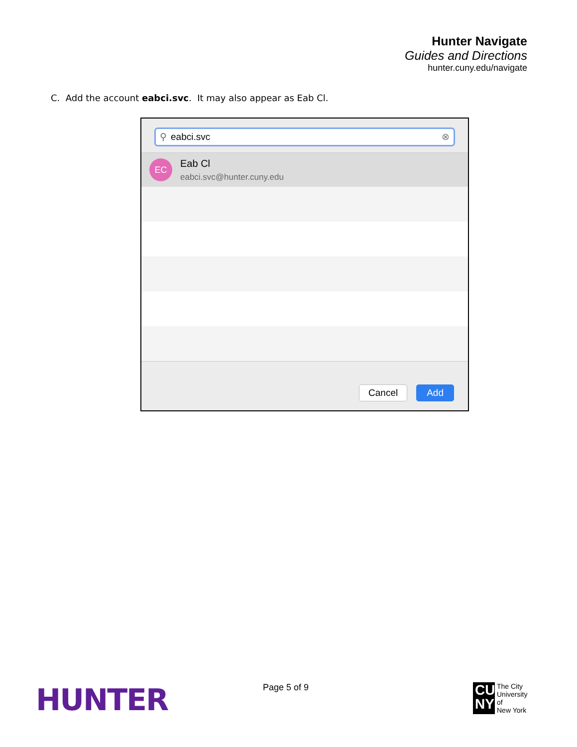Hunter Navigate
Guides and Directions
hunter.cuny.edu/navigate
C. Add the account eabci.svc. It may also appear as Eab Cl.
⚲ eabci.svc ⊗
EC
Eab Cl
eabci.svc@hunter.cuny.edu
Cancel Add
HUNTER Page 5 of 9
CU NY
The City
University
of
New York